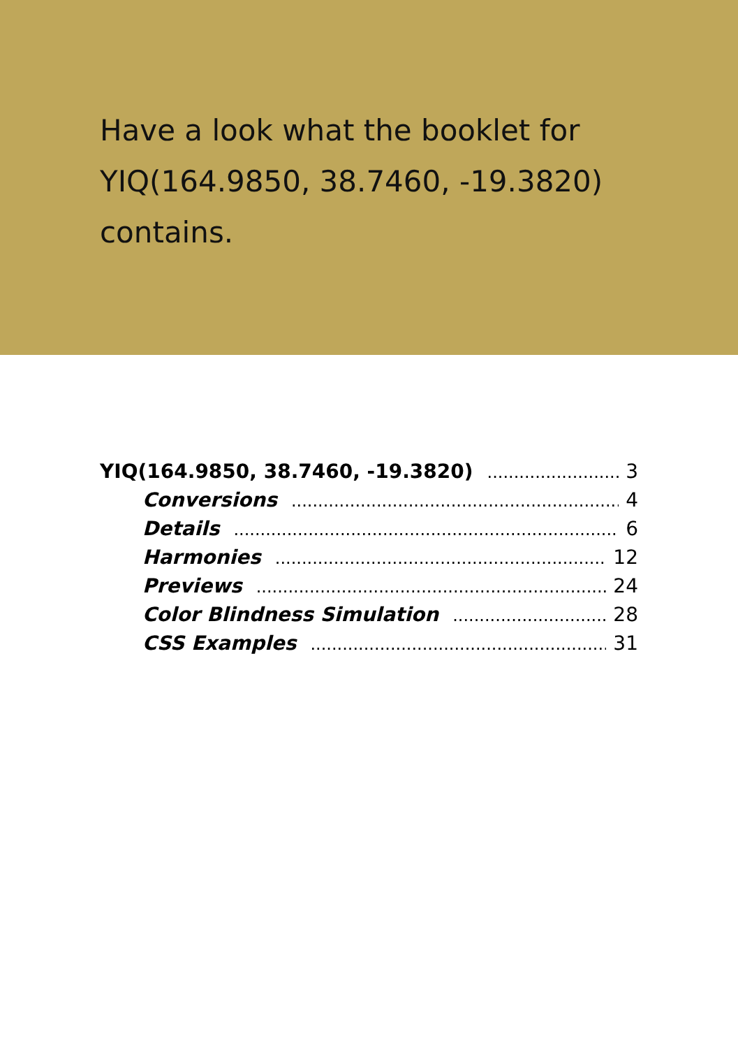Have a look what the booklet for
YIQ(164.9850, 38.7460, -19.3820)
contains.
YIQ(164.9850, 38.7460, -19.3820) 3
Conversions 4
Details 6
Harmonies 12
Previews 24
Color Blindness Simulation 28
CSS Examples 31